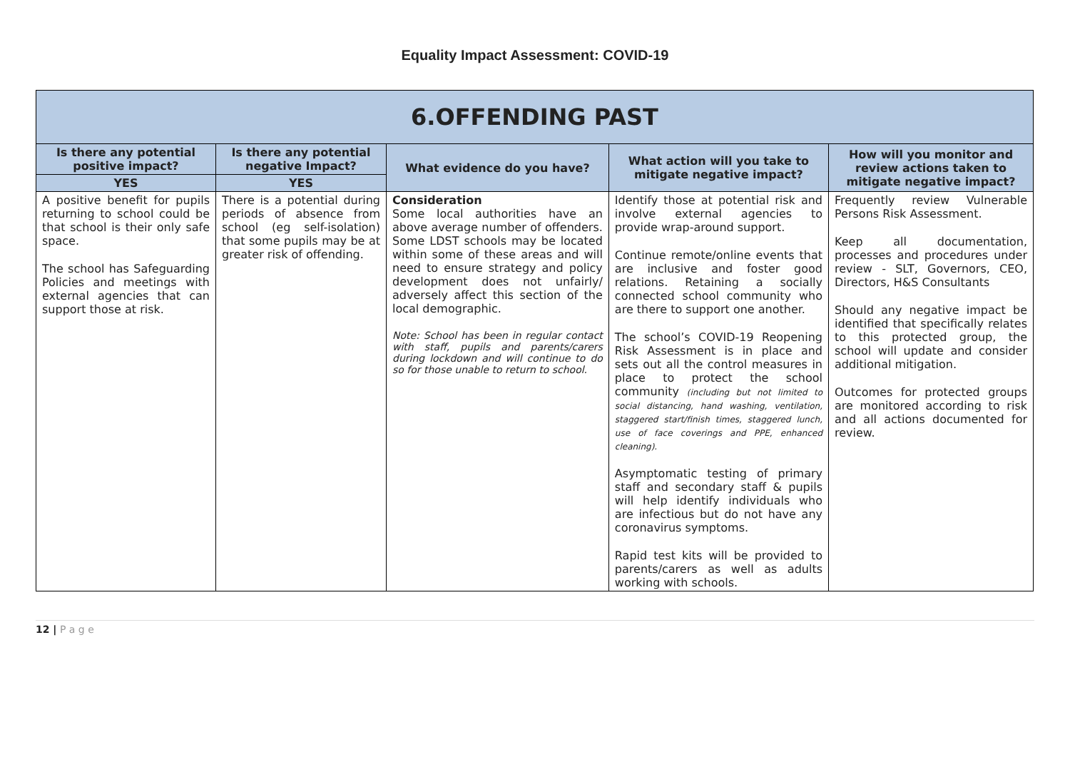Equality Impact Assessment: COVID-19
| 6.OFFENDING PAST | | | | |
| --- | --- | --- | --- | --- |
| Is there any potential positive impact? | Is there any potential negative Impact? | What evidence do you have? | What action will you take to mitigate negative impact? | How will you monitor and review actions taken to mitigate negative impact? |
| YES | YES | | | |
| A positive benefit for pupils returning to school could be that school is their only safe space. The school has Safeguarding Policies and meetings with external agencies that can support those at risk. | There is a potential during periods of absence from school (eg self-isolation) that some pupils may be at greater risk of offending. | Consideration Some local authorities have an above average number of offenders. Some LDST schools may be located within some of these areas and will need to ensure strategy and policy development does not unfairly/ adversely affect this section of the local demographic. Note: School has been in regular contact with staff, pupils and parents/carers during lockdown and will continue to do so for those unable to return to school. | Identify those at potential risk and involve external agencies to provide wrap-around support. Continue remote/online events that are inclusive and foster good relations. Retaining a socially connected school community who are there to support one another. The school’s COVID-19 Reopening Risk Assessment is in place and sets out all the control measures in place to protect the school community (including but not limited to social distancing, hand washing, ventilation, staggered start/finish times, staggered lunch, use of face coverings and PPE, enhanced cleaning). Asymptomatic testing of primary staff and secondary staff & pupils will help identify individuals who are infectious but do not have any coronavirus symptoms. Rapid test kits will be provided to parents/carers as well as adults working with schools. | Frequently review Vulnerable Persons Risk Assessment. Keep all documentation, processes and procedures under review - SLT, Governors, CEO, Directors, H&S Consultants Should any negative impact be identified that specifically relates to this protected group, the school will update and consider additional mitigation. Outcomes for protected groups are monitored according to risk and all actions documented for review. |
12 | P a g e